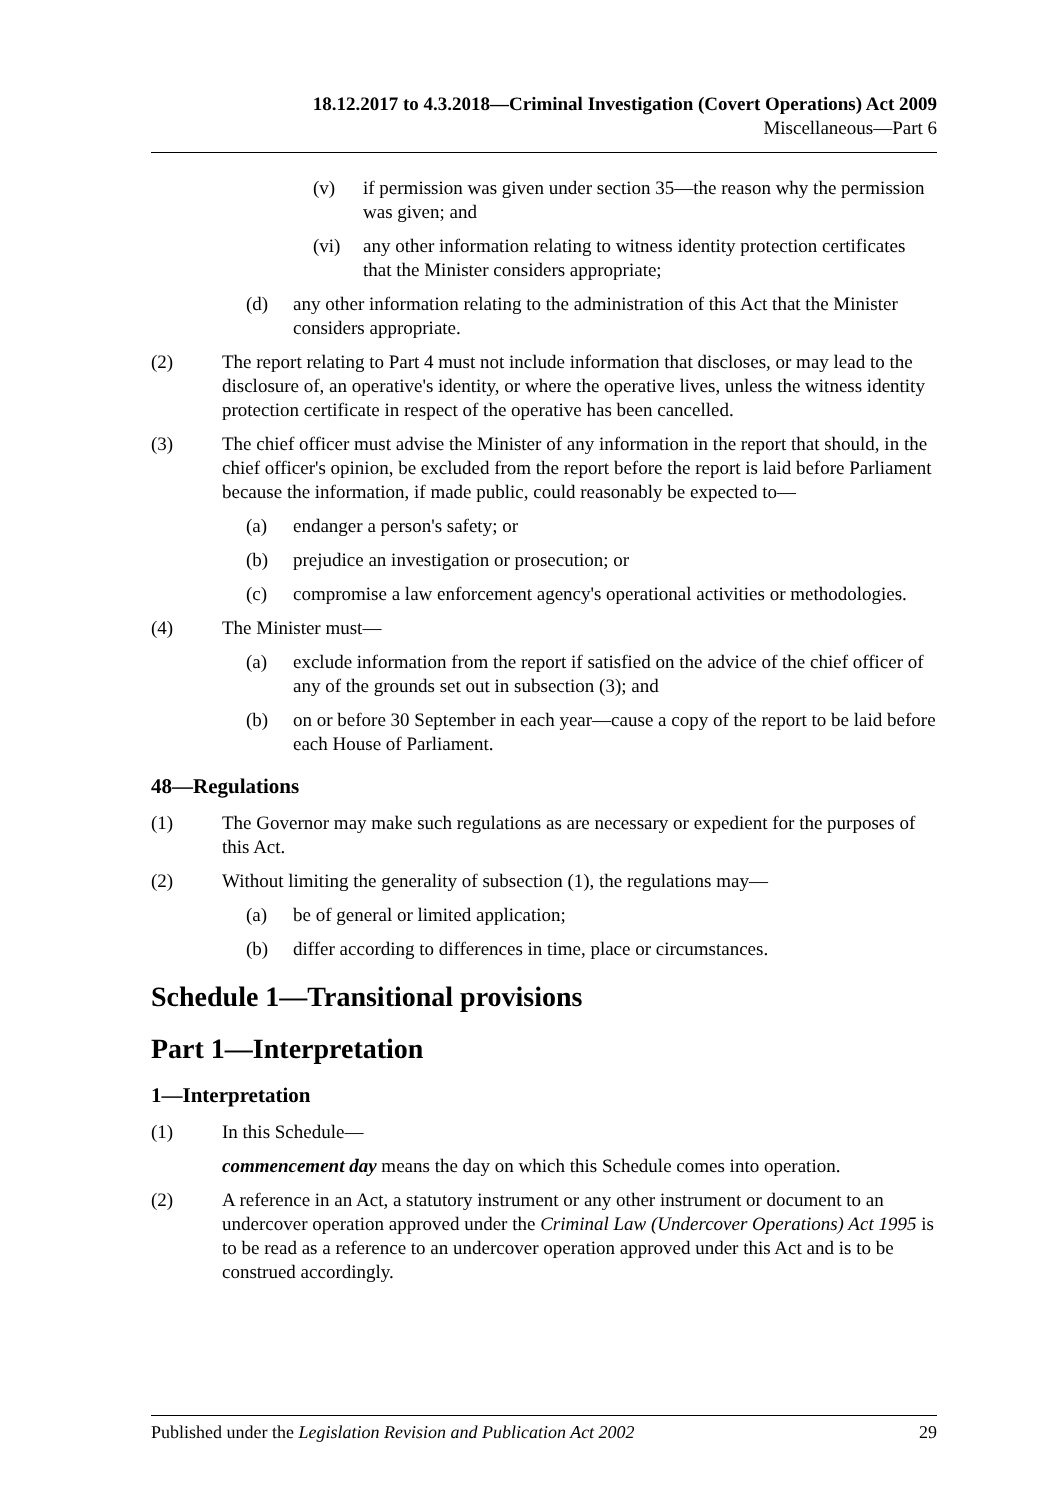18.12.2017 to 4.3.2018—Criminal Investigation (Covert Operations) Act 2009
Miscellaneous—Part 6
(v) if permission was given under section 35—the reason why the permission was given; and
(vi) any other information relating to witness identity protection certificates that the Minister considers appropriate;
(d) any other information relating to the administration of this Act that the Minister considers appropriate.
(2) The report relating to Part 4 must not include information that discloses, or may lead to the disclosure of, an operative's identity, or where the operative lives, unless the witness identity protection certificate in respect of the operative has been cancelled.
(3) The chief officer must advise the Minister of any information in the report that should, in the chief officer's opinion, be excluded from the report before the report is laid before Parliament because the information, if made public, could reasonably be expected to—
(a) endanger a person's safety; or
(b) prejudice an investigation or prosecution; or
(c) compromise a law enforcement agency's operational activities or methodologies.
(4) The Minister must—
(a) exclude information from the report if satisfied on the advice of the chief officer of any of the grounds set out in subsection (3); and
(b) on or before 30 September in each year—cause a copy of the report to be laid before each House of Parliament.
48—Regulations
(1) The Governor may make such regulations as are necessary or expedient for the purposes of this Act.
(2) Without limiting the generality of subsection (1), the regulations may—
(a) be of general or limited application;
(b) differ according to differences in time, place or circumstances.
Schedule 1—Transitional provisions
Part 1—Interpretation
1—Interpretation
(1) In this Schedule—
commencement day means the day on which this Schedule comes into operation.
(2) A reference in an Act, a statutory instrument or any other instrument or document to an undercover operation approved under the Criminal Law (Undercover Operations) Act 1995 is to be read as a reference to an undercover operation approved under this Act and is to be construed accordingly.
Published under the Legislation Revision and Publication Act 2002 29